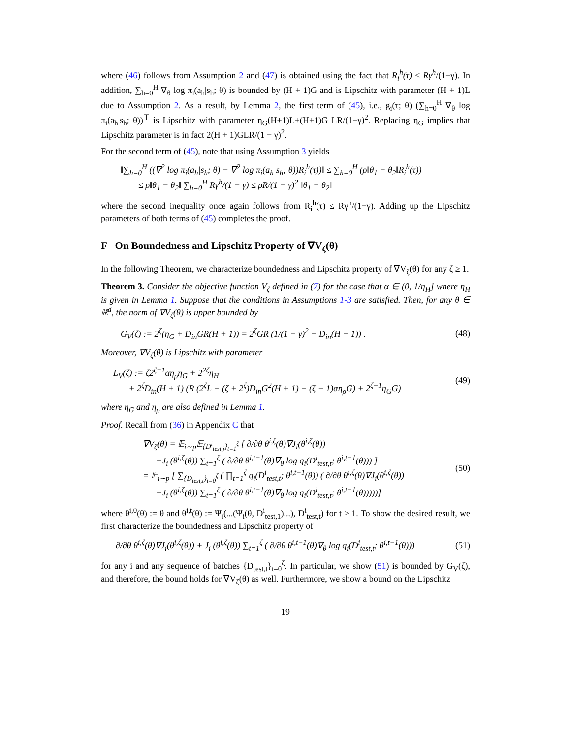where (46) follows from Assumption 2 and (47) is obtained using the fact that R<sub>i</sub><sup>h</sup>(τ) ≤ Rγ<sup>h</sup>/(1−γ). In addition, ∑<sub>h=0</sub><sup>H</sup> ∇<sub>θ</sub> log π<sub>i</sub>(a<sub>h</sub>|s<sub>h</sub>; θ) is bounded by (H + 1)G and is Lipschitz with parameter (H + 1)L due to Assumption 2. As a result, by Lemma 2, the first term of (45), i.e., g<sub>i</sub>(τ; θ) (∑<sub>h=0</sub><sup>H</sup> ∇<sub>θ</sub> log π<sub>i</sub>(a<sub>h</sub>|s<sub>h</sub>; θ))<sup>⊤</sup> is Lipschitz with parameter η<sub>G</sub>(H+1)L+(H+1)G LR/(1−γ)<sup>2</sup>. Replacing η<sub>G</sub> implies that Lipschitz parameter is in fact 2(H + 1)GLR/(1 − γ)<sup>2</sup>.
For the second term of (45), note that using Assumption 3 yields
‖∑<sub>h=0</sub><sup>H</sup> ((∇<sup>2</sup> log π<sub>i</sub>(a<sub>h</sub>|s<sub>h</sub>; θ) − ∇<sup>2</sup> log π<sub>i</sub>(a<sub>h</sub>|s<sub>h</sub>; θ))R<sub>i</sub><sup>h</sup>(τ))‖ ≤ ∑<sub>h=0</sub><sup>H</sup> (ρ‖θ<sub>1</sub> − θ<sub>2</sub>‖R<sub>i</sub><sup>h</sup>(τ))
≤ ρ‖θ<sub>1</sub> − θ<sub>2</sub>‖ ∑<sub>h=0</sub><sup>H</sup> Rγ<sup>h</sup>/(1 − γ) ≤ ρR/(1 − γ)<sup>2</sup> ‖θ<sub>1</sub> − θ<sub>2</sub>‖
where the second inequality once again follows from R<sub>i</sub><sup>h</sup>(τ) ≤ Rγ<sup>h</sup>/(1−γ). Adding up the Lipschitz parameters of both terms of (45) completes the proof.
F On Boundedness and Lipschitz Property of ∇V<sub>ζ</sub>(θ)
In the following Theorem, we characterize boundedness and Lipschitz property of ∇V<sub>ζ</sub>(θ) for any ζ ≥ 1.
Theorem 3. Consider the objective function V<sub>ζ</sub> defined in (7) for the case that α ∈ (0, 1/η<sub>H</sub>] where η<sub>H</sub> is given in Lemma 1. Suppose that the conditions in Assumptions 1-3 are satisfied. Then, for any θ ∈ ℝ<sup>d</sup>, the norm of ∇V<sub>ζ</sub>(θ) is upper bounded by
G<sub>V</sub>(ζ) := 2<sup>ζ</sup>(η<sub>G</sub> + D<sub>in</sub>GR(H + 1)) = 2<sup>ζ</sup>GR (1/(1 − γ)<sup>2</sup> + D<sub>in</sub>(H + 1)) . (48)
Moreover, ∇V<sub>ζ</sub>(θ) is Lipschitz with parameter
L<sub>V</sub>(ζ) := ζ2<sup>ζ−1</sup>αη<sub>ρ</sub>η<sub>G</sub> + 2<sup>2ζ</sup>η<sub>H</sub>
+ 2<sup>ζ</sup>D<sub>in</sub>(H + 1) (R (2<sup>ζ</sup>L + (ζ + 2<sup>ζ</sup>)D<sub>in</sub>G<sup>2</sup>(H + 1) + (ζ − 1)αη<sub>ρ</sub>G) + 2<sup>ζ+1</sup>η<sub>G</sub>G) (49)
where η<sub>G</sub> and η<sub>ρ</sub> are also defined in Lemma 1.
Proof. Recall from (36) in Appendix C that
∇V<sub>ζ</sub>(θ) = 𝔼<sub>i∼p</sub>𝔼<sub>{D<sup>i</sup><sub>test,j</sub>}<sub>t=1</sub><sup>ζ</sup></sub> [ ∂/∂θ θ<sup>i,ζ</sup>(θ)∇J<sub>i</sub>(θ<sup>i,ζ</sup>(θ))
+J<sub>i</sub> (θ<sup>i,ζ</sup>(θ)) ∑<sub>t=1</sub><sup>ζ</sup> ( ∂/∂θ θ<sup>i,t−1</sup>(θ)∇<sub>θ</sub> log q<sub>i</sub>(D<sup>i</sup><sub>test,t</sub>; θ<sup>i,t−1</sup>(θ))) ]
= 𝔼<sub>i∼p</sub> [ ∑<sub>{D<sub>test,t</sub>}<sub>t=0</sub><sup>ζ</sup></sub> ( ∏<sub>t=1</sub><sup>ζ</sup> q<sub>i</sub>(D<sup>i</sup><sub>test,t</sub>; θ<sup>i,t−1</sup>(θ)) ( ∂/∂θ θ<sup>i,ζ</sup>(θ)∇J<sub>i</sub>(θ<sup>i,ζ</sup>(θ))
+J<sub>i</sub> (θ<sup>i,ζ</sup>(θ)) ∑<sub>t=1</sub><sup>ζ</sup> ( ∂/∂θ θ<sup>i,t−1</sup>(θ)∇<sub>θ</sub> log q<sub>i</sub>(D<sup>i</sup><sub>test,t</sub>; θ<sup>i,t−1</sup>(θ)))))] (50)
where θ<sup>i,0</sup>(θ) := θ and θ<sup>i,t</sup>(θ) := Ψ<sub>i</sub>(...(Ψ<sub>i</sub>(θ, D<sup>i</sup><sub>test,1</sub>)...), D<sup>i</sup><sub>test,t</sub>) for t ≥ 1. To show the desired result, we first characterize the boundedness and Lipschitz property of
∂/∂θ θ<sup>i,ζ</sup>(θ)∇J<sub>i</sub>(θ<sup>i,ζ</sup>(θ)) + J<sub>i</sub> (θ<sup>i,ζ</sup>(θ)) ∑<sub>t=1</sub><sup>ζ</sup> ( ∂/∂θ θ<sup>i,t−1</sup>(θ)∇<sub>θ</sub> log q<sub>i</sub>(D<sup>i</sup><sub>test,t</sub>; θ<sup>i,t−1</sup>(θ))) (51)
for any i and any sequence of batches {D<sub>test,t</sub>}<sub>t=0</sub><sup>ζ</sup>. In particular, we show (51) is bounded by G<sub>V</sub>(ζ), and therefore, the bound holds for ∇V<sub>ζ</sub>(θ) as well. Furthermore, we show a bound on the Lipschitz
19